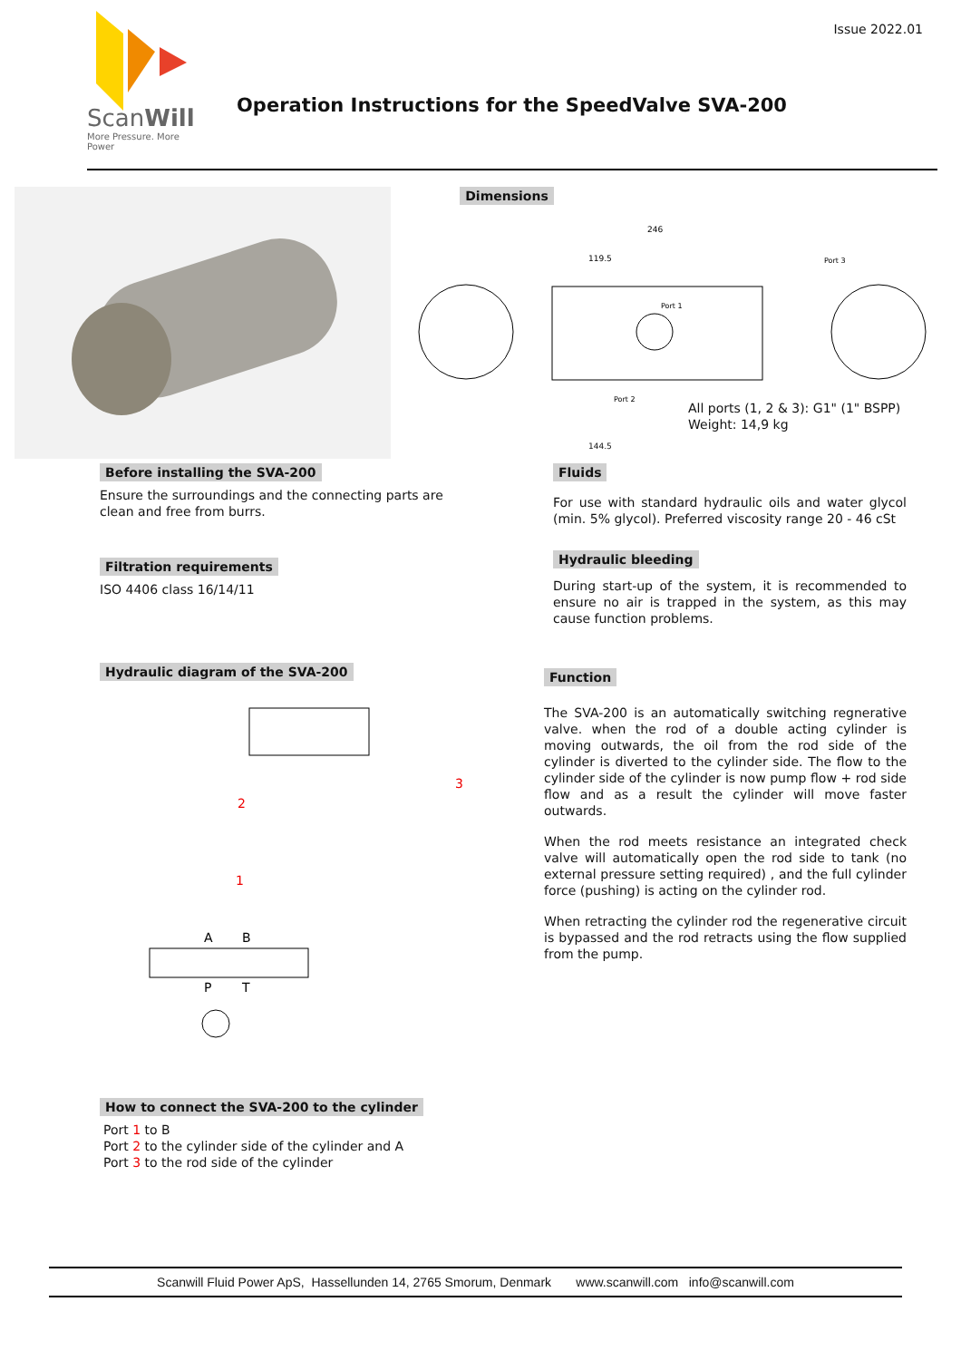ScanWill
More Pressure. More Power
Issue 2022.01
Operation Instructions for the SpeedValve SVA-200
Dimensions
246
119.5
Port 1
Port 2
Port 3
All ports (1, 2 & 3): G1" (1" BSPP)
Weight: 14,9 kg
144.5
Before installing the SVA-200
Ensure the surroundings and the connecting parts are
clean and free from burrs.
Filtration requirements
ISO 4406 class 16/14/11
Hydraulic diagram of the SVA-200
2
1
3
A
B
P
T
How to connect the SVA-200 to the cylinder
Port 1 to B
Port 2 to the cylinder side of the cylinder and A
Port 3 to the rod side of the cylinder
Fluids
For use with standard hydraulic oils and water glycol (min. 5% glycol). Preferred viscosity range 20 - 46 cSt
Hydraulic bleeding
During start-up of the system, it is recommended to ensure no air is trapped in the system, as this may cause function problems.
Function
The SVA-200 is an automatically switching regnerative valve. when the rod of a double acting cylinder is moving outwards, the oil from the rod side of the cylinder is diverted to the cylinder side. The flow to the cylinder side of the cylinder is now pump flow + rod side flow and as a result the cylinder will move faster outwards.
When the rod meets resistance an integrated check valve will automatically open the rod side to tank (no external pressure setting required) , and the full cylinder force (pushing) is acting on the cylinder rod.
When retracting the cylinder rod the regenerative circuit is bypassed and the rod retracts using the flow supplied from the pump.
Scanwill Fluid Power ApS, Hassellunden 14, 2765 Smorum, Denmark www.scanwill.com info@scanwill.com